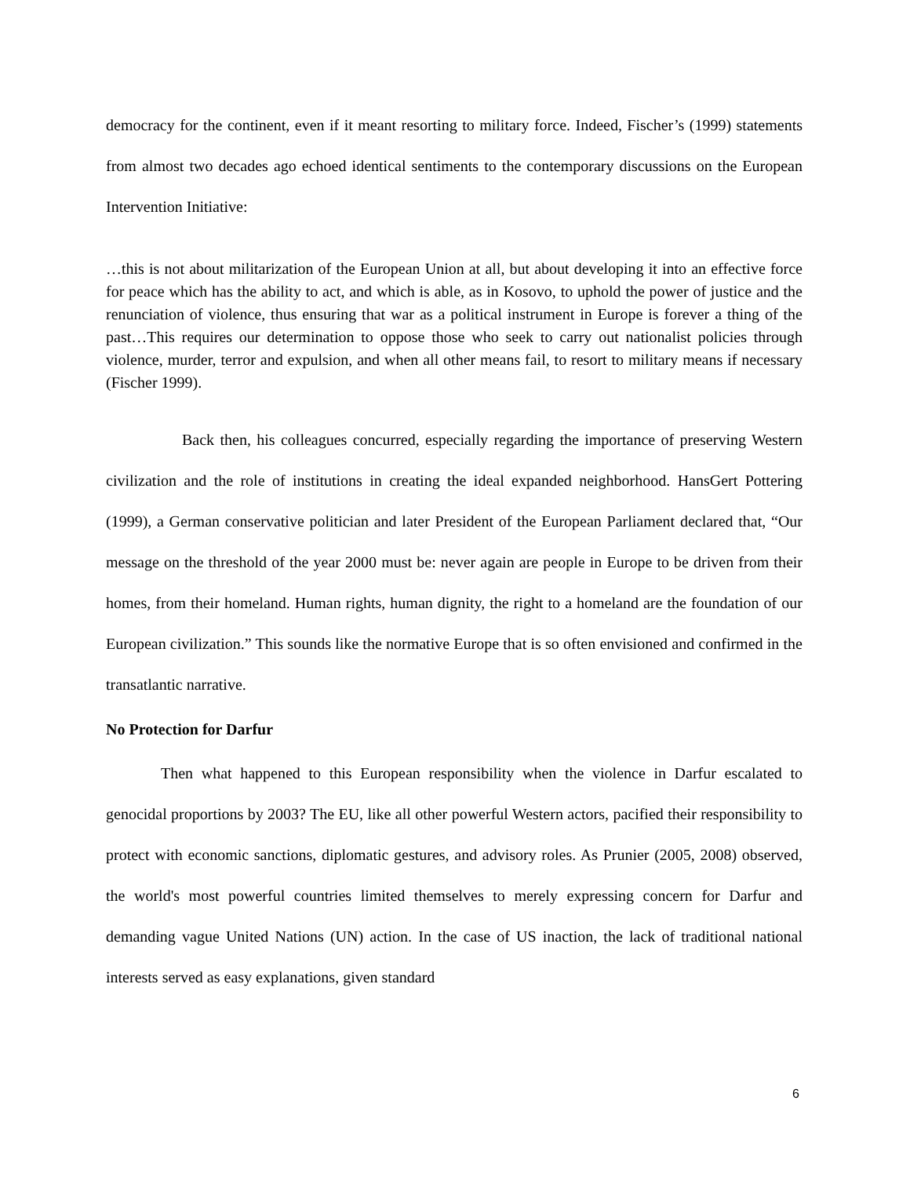democracy for the continent, even if it meant resorting to military force. Indeed, Fischer’s (1999) statements from almost two decades ago echoed identical sentiments to the contemporary discussions on the European Intervention Initiative:
…this is not about militarization of the European Union at all, but about developing it into an effective force for peace which has the ability to act, and which is able, as in Kosovo, to uphold the power of justice and the renunciation of violence, thus ensuring that war as a political instrument in Europe is forever a thing of the past…This requires our determination to oppose those who seek to carry out nationalist policies through violence, murder, terror and expulsion, and when all other means fail, to resort to military means if necessary (Fischer 1999).
Back then, his colleagues concurred, especially regarding the importance of preserving Western civilization and the role of institutions in creating the ideal expanded neighborhood. HansGert Pottering (1999), a German conservative politician and later President of the European Parliament declared that, “Our message on the threshold of the year 2000 must be: never again are people in Europe to be driven from their homes, from their homeland. Human rights, human dignity, the right to a homeland are the foundation of our European civilization.” This sounds like the normative Europe that is so often envisioned and confirmed in the transatlantic narrative.
No Protection for Darfur
Then what happened to this European responsibility when the violence in Darfur escalated to genocidal proportions by 2003? The EU, like all other powerful Western actors, pacified their responsibility to protect with economic sanctions, diplomatic gestures, and advisory roles. As Prunier (2005, 2008) observed, the world's most powerful countries limited themselves to merely expressing concern for Darfur and demanding vague United Nations (UN) action. In the case of US inaction, the lack of traditional national interests served as easy explanations, given standard
6